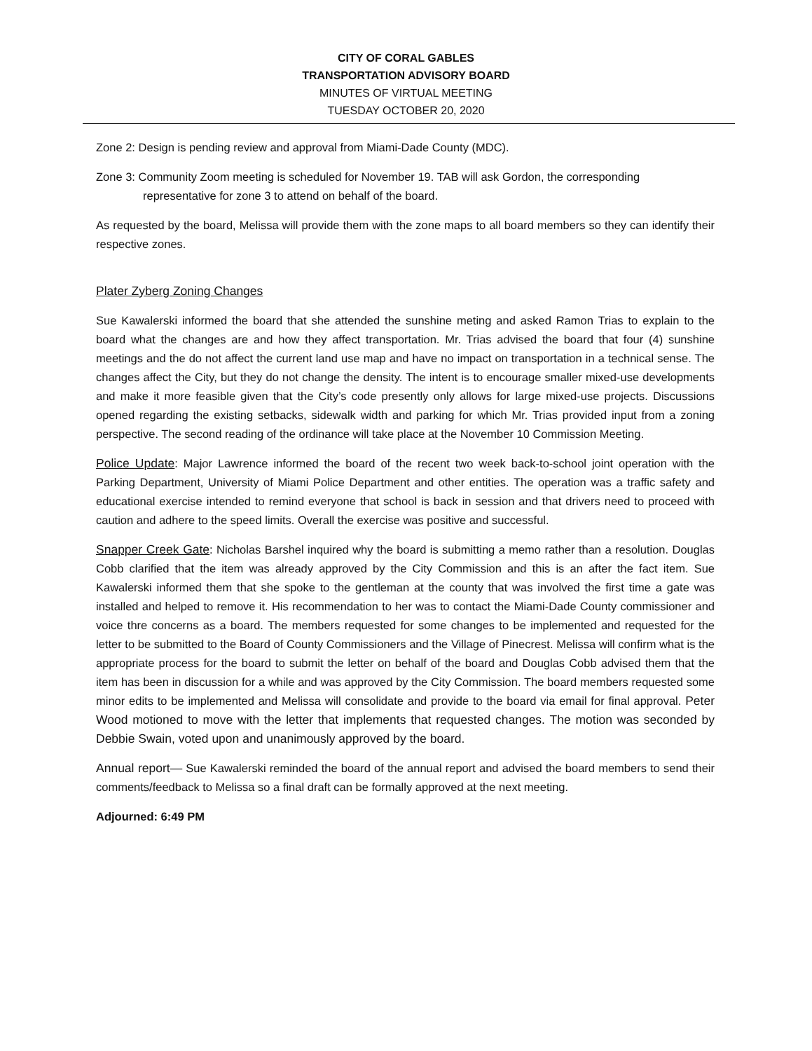CITY OF CORAL GABLES
TRANSPORTATION ADVISORY BOARD
MINUTES OF VIRTUAL MEETING
TUESDAY OCTOBER 20, 2020
Zone 2: Design is pending review and approval from Miami-Dade County (MDC).
Zone 3: Community Zoom meeting is scheduled for November 19. TAB will ask Gordon, the corresponding representative for zone 3 to attend on behalf of the board.
As requested by the board, Melissa will provide them with the zone maps to all board members so they can identify their respective zones.
Plater Zyberg Zoning Changes
Sue Kawalerski informed the board that she attended the sunshine meting and asked Ramon Trias to explain to the board what the changes are and how they affect transportation. Mr. Trias advised the board that four (4) sunshine meetings and the do not affect the current land use map and have no impact on transportation in a technical sense. The changes affect the City, but they do not change the density. The intent is to encourage smaller mixed-use developments and make it more feasible given that the City’s code presently only allows for large mixed-use projects. Discussions opened regarding the existing setbacks, sidewalk width and parking for which Mr. Trias provided input from a zoning perspective. The second reading of the ordinance will take place at the November 10 Commission Meeting.
Police Update: Major Lawrence informed the board of the recent two week back-to-school joint operation with the Parking Department, University of Miami Police Department and other entities. The operation was a traffic safety and educational exercise intended to remind everyone that school is back in session and that drivers need to proceed with caution and adhere to the speed limits. Overall the exercise was positive and successful.
Snapper Creek Gate: Nicholas Barshel inquired why the board is submitting a memo rather than a resolution. Douglas Cobb clarified that the item was already approved by the City Commission and this is an after the fact item. Sue Kawalerski informed them that she spoke to the gentleman at the county that was involved the first time a gate was installed and helped to remove it. His recommendation to her was to contact the Miami-Dade County commissioner and voice thre concerns as a board. The members requested for some changes to be implemented and requested for the letter to be submitted to the Board of County Commissioners and the Village of Pinecrest. Melissa will confirm what is the appropriate process for the board to submit the letter on behalf of the board and Douglas Cobb advised them that the item has been in discussion for a while and was approved by the City Commission. The board members requested some minor edits to be implemented and Melissa will consolidate and provide to the board via email for final approval. Peter Wood motioned to move with the letter that implements that requested changes. The motion was seconded by Debbie Swain, voted upon and unanimously approved by the board.
Annual report— Sue Kawalerski reminded the board of the annual report and advised the board members to send their comments/feedback to Melissa so a final draft can be formally approved at the next meeting.
Adjourned: 6:49 PM